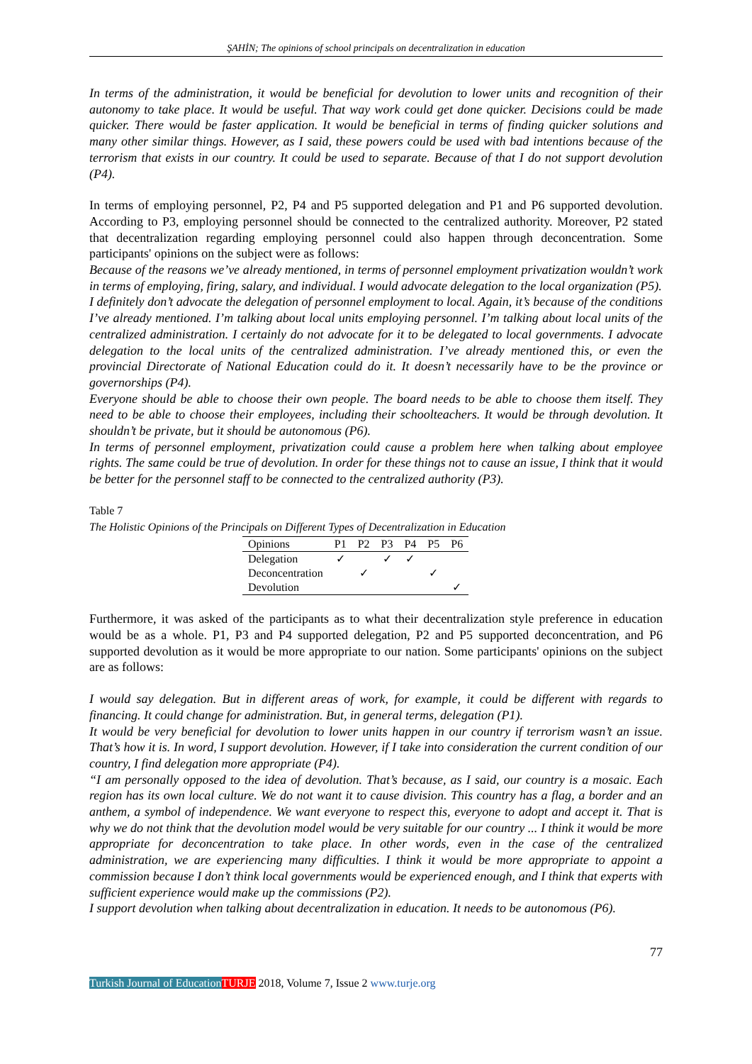ŞAHİN; The opinions of school principals on decentralization in education
In terms of the administration, it would be beneficial for devolution to lower units and recognition of their autonomy to take place. It would be useful. That way work could get done quicker. Decisions could be made quicker. There would be faster application. It would be beneficial in terms of finding quicker solutions and many other similar things. However, as I said, these powers could be used with bad intentions because of the terrorism that exists in our country. It could be used to separate. Because of that I do not support devolution (P4).
In terms of employing personnel, P2, P4 and P5 supported delegation and P1 and P6 supported devolution. According to P3, employing personnel should be connected to the centralized authority. Moreover, P2 stated that decentralization regarding employing personnel could also happen through deconcentration. Some participants' opinions on the subject were as follows:
Because of the reasons we’ve already mentioned, in terms of personnel employment privatization wouldn’t work in terms of employing, firing, salary, and individual. I would advocate delegation to the local organization (P5).
I definitely don’t advocate the delegation of personnel employment to local. Again, it’s because of the conditions I’ve already mentioned. I’m talking about local units employing personnel. I’m talking about local units of the centralized administration. I certainly do not advocate for it to be delegated to local governments. I advocate delegation to the local units of the centralized administration. I’ve already mentioned this, or even the provincial Directorate of National Education could do it. It doesn’t necessarily have to be the province or governorships (P4).
Everyone should be able to choose their own people. The board needs to be able to choose them itself. They need to be able to choose their employees, including their schoolteachers. It would be through devolution. It shouldn’t be private, but it should be autonomous (P6).
In terms of personnel employment, privatization could cause a problem here when talking about employee rights. The same could be true of devolution. In order for these things not to cause an issue, I think that it would be better for the personnel staff to be connected to the centralized authority (P3).
Table 7
The Holistic Opinions of the Principals on Different Types of Decentralization in Education
| Opinions | P1 | P2 | P3 | P4 | P5 | P6 |
| --- | --- | --- | --- | --- | --- | --- |
| Delegation | ✓ | | ✓ | ✓ | | |
| Deconcentration | | ✓ | | | ✓ | |
| Devolution | | | | | | ✓ |
Furthermore, it was asked of the participants as to what their decentralization style preference in education would be as a whole. P1, P3 and P4 supported delegation, P2 and P5 supported deconcentration, and P6 supported devolution as it would be more appropriate to our nation. Some participants' opinions on the subject are as follows:
I would say delegation. But in different areas of work, for example, it could be different with regards to financing. It could change for administration. But, in general terms, delegation (P1).
It would be very beneficial for devolution to lower units happen in our country if terrorism wasn’t an issue. That’s how it is. In word, I support devolution. However, if I take into consideration the current condition of our country, I find delegation more appropriate (P4).
“I am personally opposed to the idea of devolution. That’s because, as I said, our country is a mosaic. Each region has its own local culture. We do not want it to cause division. This country has a flag, a border and an anthem, a symbol of independence. We want everyone to respect this, everyone to adopt and accept it. That is why we do not think that the devolution model would be very suitable for our country ... I think it would be more appropriate for deconcentration to take place. In other words, even in the case of the centralized administration, we are experiencing many difficulties. I think it would be more appropriate to appoint a commission because I don’t think local governments would be experienced enough, and I think that experts with sufficient experience would make up the commissions (P2).
I support devolution when talking about decentralization in education. It needs to be autonomous (P6).
77
Turkish Journal of Education TURJE 2018, Volume 7, Issue 2 www.turje.org